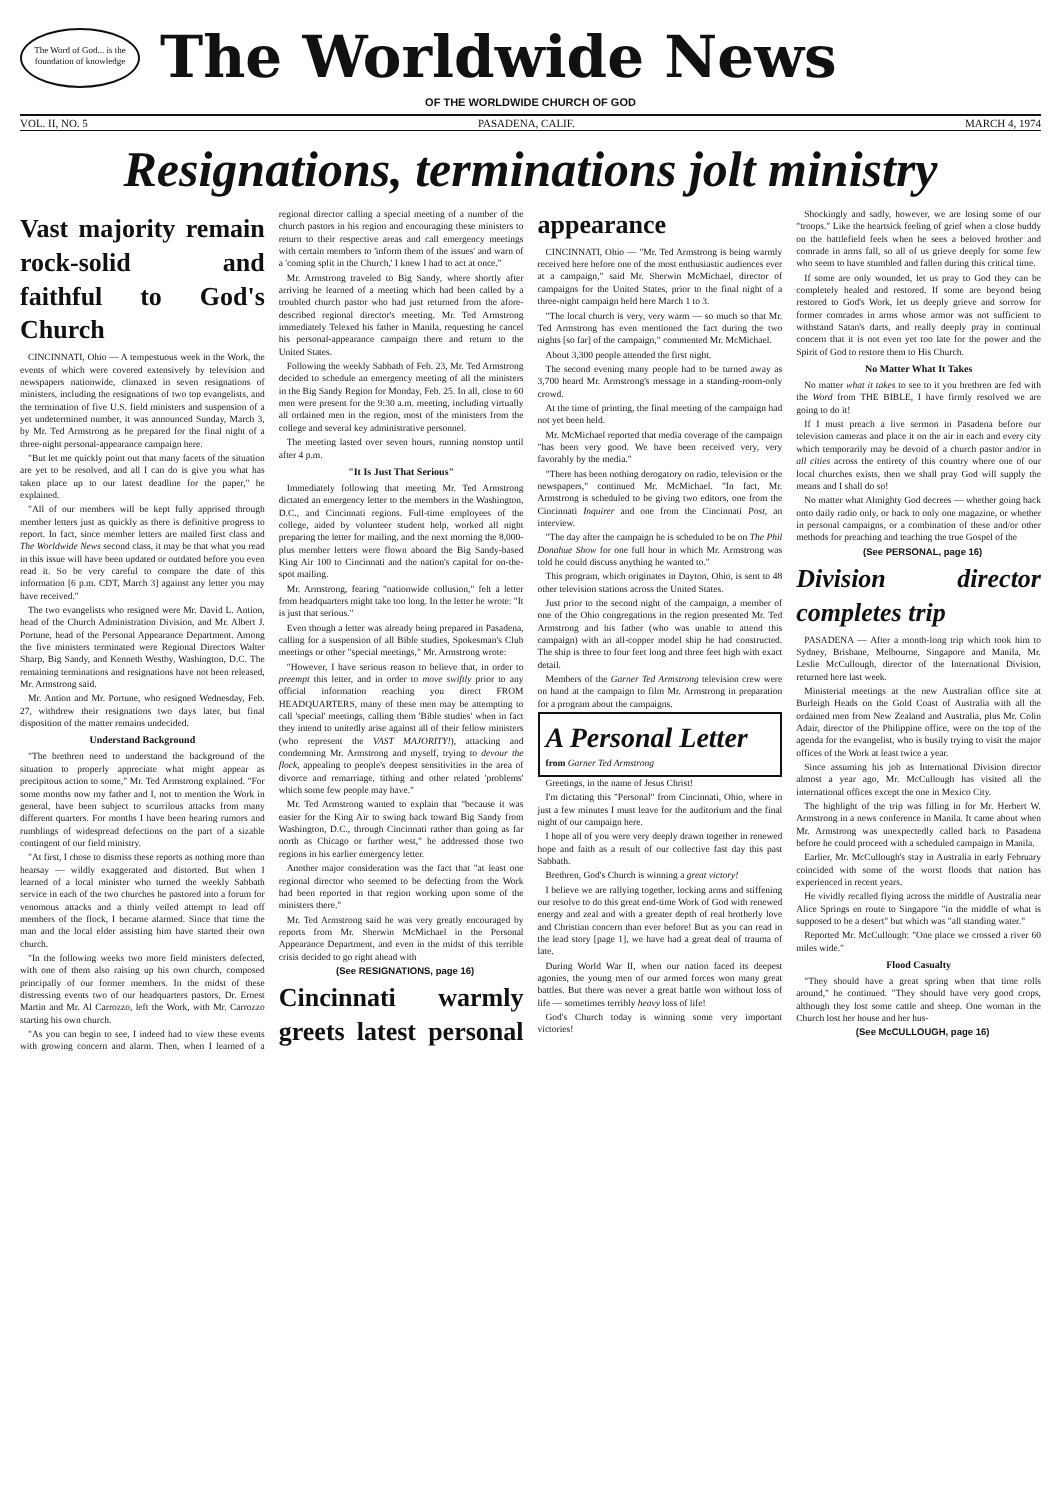The Word of God... is the foundation of knowledge
The Worldwide News
OF THE WORLDWIDE CHURCH OF GOD
VOL. II, NO. 5 PASADENA, CALIF. MARCH 4, 1974
Resignations, terminations jolt ministry
Vast majority remain rock-solid and faithful to God's Church
CINCINNATI, Ohio — A tempestuous week in the Work, the events of which were covered extensively by television and newspapers nationwide, climaxed in seven resignations of ministers, including the resignations of two top evangelists, and the termination of five U.S. field ministers and suspension of a yet undetermined number, it was announced Sunday, March 3, by Mr. Ted Armstrong as he prepared for the final night of a three-night personal-appearance campaign here.
"But let me quickly point out that many facets of the situation are yet to be resolved, and all I can do is give you what has taken place up to our latest deadline for the paper," he explained.
"All of our members will be kept fully apprised through member letters just as quickly as there is definitive progress to report. In fact, since member letters are mailed first class and The Worldwide News second class, it may be that what you read in this issue will have been updated or outdated before you even read it. So be very careful to compare the date of this information [6 p.m. CDT, March 3] against any letter you may have received."
The two evangelists who resigned were Mr. David L. Antion, head of the Church Administration Division, and Mr. Albert J. Portune, head of the Personal Appearance Department. Among the five ministers terminated were Regional Directors Walter Sharp, Big Sandy, and Kenneth Westby, Washington, D.C. The remaining terminations and resignations have not been released, Mr. Armstrong said.
Mr. Antion and Mr. Portune, who resigned Wednesday, Feb. 27, withdrew their resignations two days later, but final disposition of the matter remains undecided.
Understand Background
"The brethren need to understand the background of the situation to properly appreciate what might appear as precipitous action to some," Mr. Ted Armstrong explained. "For some months now my father and I, not to mention the Work in general, have been subject to scurrilous attacks from many different quarters. For months I have been hearing rumors and rumblings of widespread defections on the part of a sizable contingent of our field ministry.
"At first, I chose to dismiss these reports as nothing more than hearsay — wildly exaggerated and distorted. But when I learned of a local minister who turned the weekly Sabbath service in each of the two churches he pastored into a forum for venomous attacks and a thinly veiled attempt to lead off members of the flock, I became alarmed. Since that time the man and the local elder assisting him have started their own church.
"In the following weeks two more field ministers defected, with one of them also raising up his own church, composed principally of our former members. In the midst of these distressing events two of our headquarters pastors, Dr. Ernest Martin and Mr. Al Carrozzo, left the Work, with Mr. Carrozzo starting his own church.
"As you can begin to see, I indeed had to view these events with growing concern and alarm. Then, when I learned of a regional director calling a special meeting of a number of the church pastors in his region and encouraging these ministers to return to their respective areas and call emergency meetings with certain members to 'inform them of the issues' and warn of a 'coming split in the Church,' I knew I had to act at once."
Mr. Armstrong traveled to Big Sandy, where shortly after arriving he learned of a meeting which had been called by a troubled church pastor who had just returned from the afore-described regional director's meeting. Mr. Ted Armstrong immediately Telexed his father in Manila, requesting he cancel his personal-appearance campaign there and return to the United States.
Following the weekly Sabbath of Feb. 23, Mr. Ted Armstrong decided to schedule an emergency meeting of all the ministers in the Big Sandy Region for Monday, Feb. 25. In all, close to 60 men were present for the 9:30 a.m. meeting, including virtually all ordained men in the region, most of the ministers from the college and several key administrative personnel.
The meeting lasted over seven hours, running nonstop until after 4 p.m.
"It Is Just That Serious"
Immediately following that meeting Mr. Ted Armstrong dictated an emergency letter to the members in the Washington, D.C., and Cincinnati regions. Full-time employees of the college, aided by volunteer student help, worked all night preparing the letter for mailing, and the next morning the 8,000-plus member letters were flown aboard the Big Sandy-based King Air 100 to Cincinnati and the nation's capital for on-the-spot mailing.
Mr. Armstrong, fearing "nationwide collusion," felt a letter from headquarters might take too long. In the letter he wrote: "It is just that serious."
Even though a letter was already being prepared in Pasadena, calling for a suspension of all Bible studies, Spokesman's Club meetings or other "special meetings," Mr. Armstrong wrote:
"However, I have serious reason to believe that, in order to preempt this letter, and in order to move swiftly prior to any official information reaching you direct FROM HEADQUARTERS, many of these men may be attempting to call 'special' meetings, calling them 'Bible studies' when in fact they intend to unitedly arise against all of their fellow ministers (who represent the VAST MAJORITY!), attacking and condemning Mr. Armstrong and myself, trying to devour the flock, appealing to people's deepest sensitivities in the area of divorce and remarriage, tithing and other related 'problems' which some few people may have."
Mr. Ted Armstrong wanted to explain that "because it was easier for the King Air to swing back toward Big Sandy from Washington, D.C., through Cincinnati rather than going as far north as Chicago or further west," he addressed those two regions in his earlier emergency letter.
Another major consideration was the fact that "at least one regional director who seemed to be defecting from the Work had been reported in that region working upon some of the ministers there."
Mr. Ted Armstrong said he was very greatly encouraged by reports from Mr. Sherwin McMichael in the Personal Appearance Department, and even in the midst of this terrible crisis decided to go right ahead with
(See RESIGNATIONS, page 16)
Cincinnati warmly greets latest personal appearance
CINCINNATI, Ohio — "Mr. Ted Armstrong is being warmly received here before one of the most enthusiastic audiences ever at a campaign," said Mr. Sherwin McMichael, director of campaigns for the United States, prior to the final night of a three-night campaign held here March 1 to 3.
"The local church is very, very warm — so much so that Mr. Ted Armstrong has even mentioned the fact during the two nights [so far] of the campaign," commented Mr. McMichael.
About 3,300 people attended the first night.
The second evening many people had to be turned away as 3,700 heard Mr. Armstrong's message in a standing-room-only crowd.
At the time of printing, the final meeting of the campaign had not yet been held.
Mr. McMichael reported that media coverage of the campaign "has been very good. We have been received very, very favorably by the media."
"There has been nothing derogatory on radio, television or the newspapers," continued Mr. McMichael. "In fact, Mr. Armstrong is scheduled to be giving two editors, one from the Cincinnati Inquirer and one from the Cincinnati Post, an interview.
"The day after the campaign he is scheduled to be on The Phil Donahue Show for one full hour in which Mr. Armstrong was told he could discuss anything he wanted to."
This program, which originates in Dayton, Ohio, is sent to 48 other television stations across the United States.
Just prior to the second night of the campaign, a member of one of the Ohio congregations in the region presented Mr. Ted Armstrong and his father (who was unable to attend this campaign) with an all-copper model ship he had constructed. The ship is three to four feet long and three feet high with exact detail.
Members of the Garner Ted Armstrong television crew were on hand at the campaign to film Mr. Armstrong in preparation for a program about the campaigns.
A Personal Letter
from Garner Ted Armstrong
Greetings, in the name of Jesus Christ!
I'm dictating this "Personal" from Cincinnati, Ohio, where in just a few minutes I must leave for the auditorium and the final night of our campaign here.
I hope all of you were very deeply drawn together in renewed hope and faith as a result of our collective fast day this past Sabbath.
Brethren, God's Church is winning a great victory!
I believe we are rallying together, locking arms and stiffening our resolve to do this great end-time Work of God with renewed energy and zeal and with a greater depth of real brotherly love and Christian concern than ever before! But as you can read in the lead story [page 1], we have had a great deal of trauma of late.
During World War II, when our nation faced its deepest agonies, the young men of our armed forces won many great battles. But there was never a great battle won without loss of life — sometimes terribly heavy loss of life!
God's Church today is winning some very important victories!
Shockingly and sadly, however, we are losing some of our "troops." Like the heartsick feeling of grief when a close buddy on the battlefield feels when he sees a beloved brother and comrade in arms fall, so all of us grieve deeply for some few who seem to have stumbled and fallen during this critical time.
If some are only wounded, let us pray to God they can be completely healed and restored. If some are beyond being restored to God's Work, let us deeply grieve and sorrow for former comrades in arms whose armor was not sufficient to withstand Satan's darts, and really deeply pray in continual concern that it is not even yet too late for the power and the Spirit of God to restore them to His Church.
No Matter What It Takes
No matter what it takes to see to it you brethren are fed with the Word from THE BIBLE, I have firmly resolved we are going to do it!
If I must preach a live sermon in Pasadena before our television cameras and place it on the air in each and every city which temporarily may be devoid of a church pastor and/or in all cities across the entirety of this country where one of our local churches exists, then we shall pray God will supply the means and I shall do so!
No matter what Almighty God decrees — whether going back onto daily radio only, or back to only one magazine, or whether in personal campaigns, or a combination of these and/or other methods for preaching and teaching the true Gospel of the
(See PERSONAL, page 16)
Division director completes trip
PASADENA — After a month-long trip which took him to Sydney, Brisbane, Melbourne, Singapore and Manila, Mr. Leslie McCullough, director of the International Division, returned here last week.
Ministerial meetings at the new Australian office site at Burleigh Heads on the Gold Coast of Australia with all the ordained men from New Zealand and Australia, plus Mr. Colin Adair, director of the Philippine office, were on the top of the agenda for the evangelist, who is busily trying to visit the major offices of the Work at least twice a year.
Since assuming his job as International Division director almost a year ago, Mr. McCullough has visited all the international offices except the one in Mexico City.
The highlight of the trip was filling in for Mr. Herbert W. Armstrong in a news conference in Manila. It came about when Mr. Armstrong was unexpectedly called back to Pasadena before he could proceed with a scheduled campaign in Manila.
Earlier, Mr. McCullough's stay in Australia in early February coincided with some of the worst floods that nation has experienced in recent years.
He vividly recalled flying across the middle of Australia near Alice Springs en route to Singapore "in the middle of what is supposed to be a desert" but which was "all standing water."
Reported Mr. McCullough: "One place we crossed a river 60 miles wide."
Flood Casualty
"They should have a great spring when that time rolls around," he continued. "They should have very good crops, although they lost some cattle and sheep. One woman in the Church lost her house and her hus-
(See McCULLOUGH, page 16)